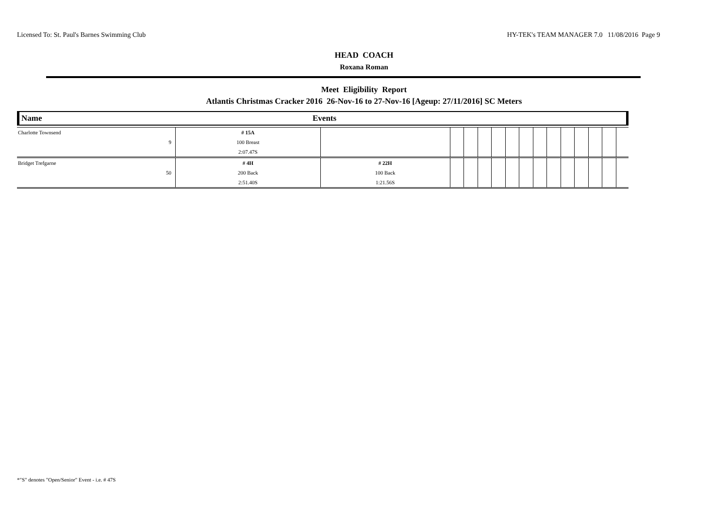Licensed To: St. Paul's Barnes Swimming Club HY-TEK's TEAM MANAGER 7.0 11/08/2016 Page 9
HEAD COACH
Roxana Roman
Meet Eligibility Report
Atlantis Christmas Cracker 2016 26-Nov-16 to 27-Nov-16 [Ageup: 27/11/2016] SC Meters
Name Events
| Charlotte Townsend | | # 15A | | | | | | | | | | | | | | |
| | 9 | 100 Breast | | | | | | | | | | | | | | |
| | | 2:07.47S | | | | | | | | | | | | | | |
| Bridget Trefgarne | | # 4H | # 22H | | | | | | | | | | | | | |
| | 50 | 200 Back | 100 Back | | | | | | | | | | | | | |
| | | 2:51.40S | 1:21.56S | | | | | | | | | | | | | |
*"S" denotes "Open/Senior" Event - i.e. # 47S